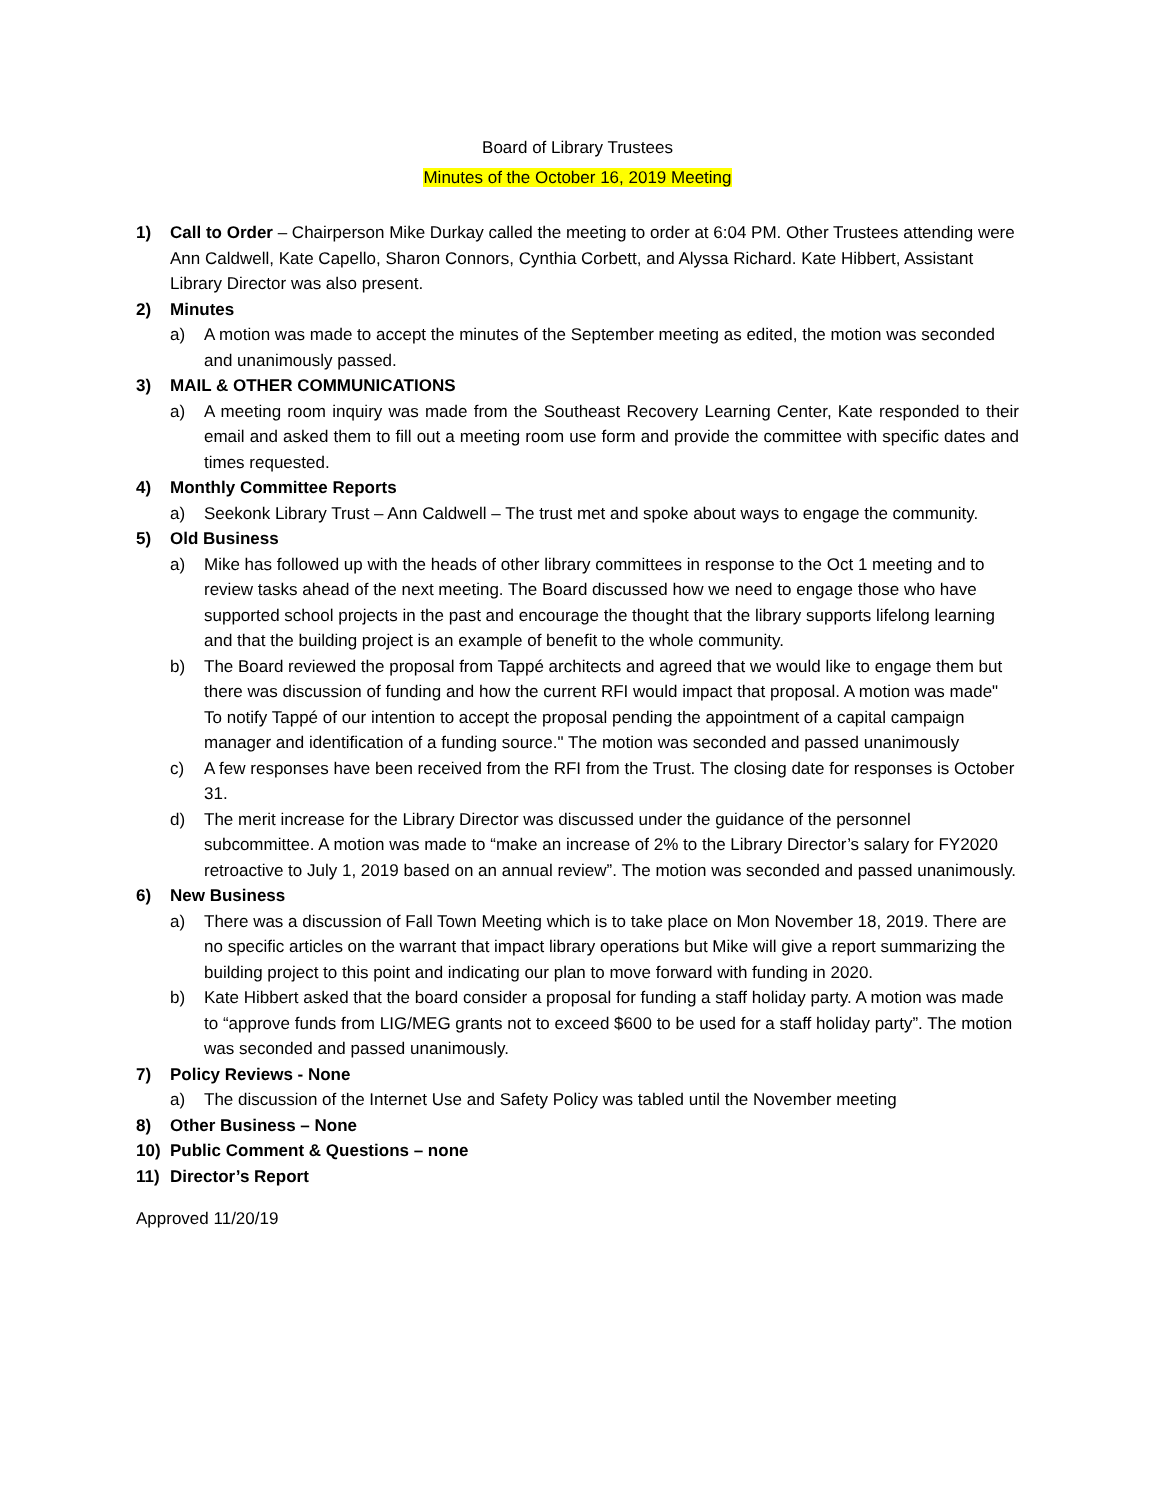Board of Library Trustees
Minutes of the October 16, 2019 Meeting
1) Call to Order – Chairperson Mike Durkay called the meeting to order at 6:04 PM. Other Trustees attending were Ann Caldwell, Kate Capello, Sharon Connors, Cynthia Corbett, and Alyssa Richard. Kate Hibbert, Assistant Library Director was also present.
2) Minutes
a) A motion was made to accept the minutes of the September meeting as edited, the motion was seconded and unanimously passed.
3) MAIL & OTHER COMMUNICATIONS
a) A meeting room inquiry was made from the Southeast Recovery Learning Center, Kate responded to their email and asked them to fill out a meeting room use form and provide the committee with specific dates and times requested.
4) Monthly Committee Reports
a) Seekonk Library Trust – Ann Caldwell – The trust met and spoke about ways to engage the community.
5) Old Business
a) Mike has followed up with the heads of other library committees in response to the Oct 1 meeting and to review tasks ahead of the next meeting. The Board discussed how we need to engage those who have supported school projects in the past and encourage the thought that the library supports lifelong learning and that the building project is an example of benefit to the whole community.
b) The Board reviewed the proposal from Tappé architects and agreed that we would like to engage them but there was discussion of funding and how the current RFI would impact that proposal. A motion was made" To notify Tappé of our intention to accept the proposal pending the appointment of a capital campaign manager and identification of a funding source." The motion was seconded and passed unanimously
c) A few responses have been received from the RFI from the Trust. The closing date for responses is October 31.
d) The merit increase for the Library Director was discussed under the guidance of the personnel subcommittee. A motion was made to “make an increase of 2% to the Library Director’s salary for FY2020 retroactive to July 1, 2019 based on an annual review”. The motion was seconded and passed unanimously.
6) New Business
a) There was a discussion of Fall Town Meeting which is to take place on Mon November 18, 2019. There are no specific articles on the warrant that impact library operations but Mike will give a report summarizing the building project to this point and indicating our plan to move forward with funding in 2020.
b) Kate Hibbert asked that the board consider a proposal for funding a staff holiday party. A motion was made to “approve funds from LIG/MEG grants not to exceed $600 to be used for a staff holiday party”. The motion was seconded and passed unanimously.
7) Policy Reviews - None
a) The discussion of the Internet Use and Safety Policy was tabled until the November meeting
8) Other Business – None
10) Public Comment & Questions – none
11) Director’s Report
Approved 11/20/19